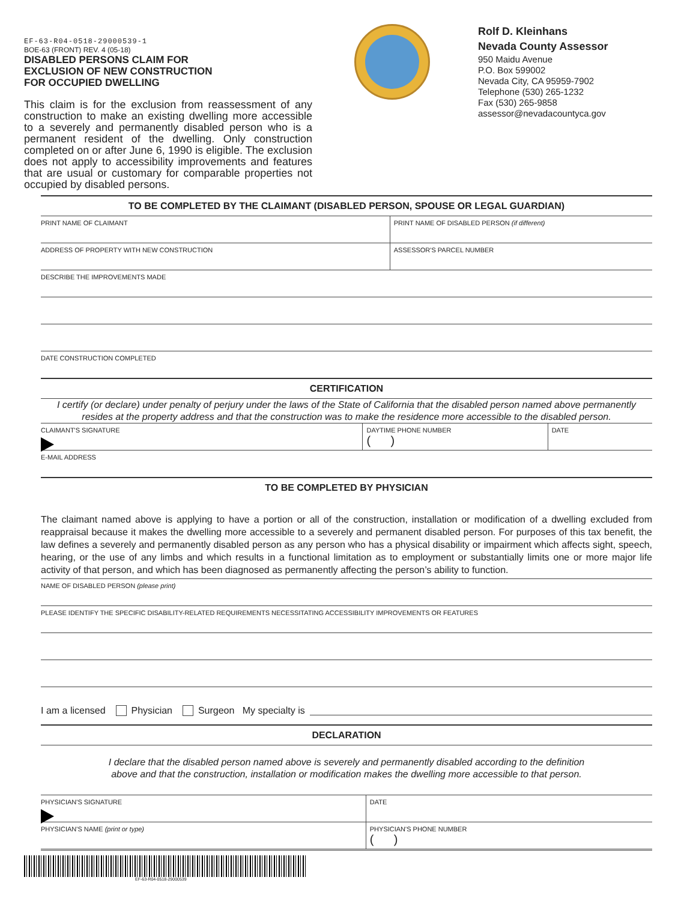EF-63-R04-0518-29000539-1
BOE-63 (FRONT) REV. 4 (05-18)
DISABLED PERSONS CLAIM FOR
EXCLUSION OF NEW CONSTRUCTION
FOR OCCUPIED DWELLING
This claim is for the exclusion from reassessment of any construction to make an existing dwelling more accessible to a severely and permanently disabled person who is a permanent resident of the dwelling. Only construction completed on or after June 6, 1990 is eligible. The exclusion does not apply to accessibility improvements and features that are usual or customary for comparable properties not occupied by disabled persons.
Rolf D. Kleinhans
Nevada County Assessor
950 Maidu Avenue
P.O. Box 599002
Nevada City, CA 95959-7902
Telephone (530) 265-1232
Fax (530) 265-9858
assessor@nevadacountyca.gov
TO BE COMPLETED BY THE CLAIMANT (DISABLED PERSON, SPOUSE OR LEGAL GUARDIAN)
PRINT NAME OF CLAIMANT PRINT NAME OF DISABLED PERSON (if different)
ADDRESS OF PROPERTY WITH NEW CONSTRUCTION
ASSESSOR'S PARCEL NUMBER
DESCRIBE THE IMPROVEMENTS MADE
DATE CONSTRUCTION COMPLETED
CERTIFICATION
I certify (or declare) under penalty of perjury under the laws of the State of California that the disabled person named above permanently resides at the property address and that the construction was to make the residence more accessible to the disabled person.
CLAIMANT'S SIGNATURE DAYTIME PHONE NUMBER
( )
DATE
E-MAIL ADDRESS
TO BE COMPLETED BY PHYSICIAN
The claimant named above is applying to have a portion or all of the construction, installation or modification of a dwelling excluded from reappraisal because it makes the dwelling more accessible to a severely and permanent disabled person. For purposes of this tax benefit, the law defines a severely and permanently disabled person as any person who has a physical disability or impairment which affects sight, speech, hearing, or the use of any limbs and which results in a functional limitation as to employment or substantially limits one or more major life activity of that person, and which has been diagnosed as permanently affecting the person’s ability to function.
NAME OF DISABLED PERSON (please print)
PLEASE IDENTIFY THE SPECIFIC DISABILITY-RELATED REQUIREMENTS NECESSITATING ACCESSIBILITY IMPROVEMENTS OR FEATURES
I am a licensed Physician Surgeon My specialty is
DECLARATION
I declare that the disabled person named above is severely and permanently disabled according to the definition
above and that the construction, installation or modification makes the dwelling more accessible to that person.
PHYSICIAN'S SIGNATURE DATE
PHYSICIAN'S NAME (print or type)
PHYSICIAN'S PHONE NUMBER
( )
EF-63-R04-0518-29000539